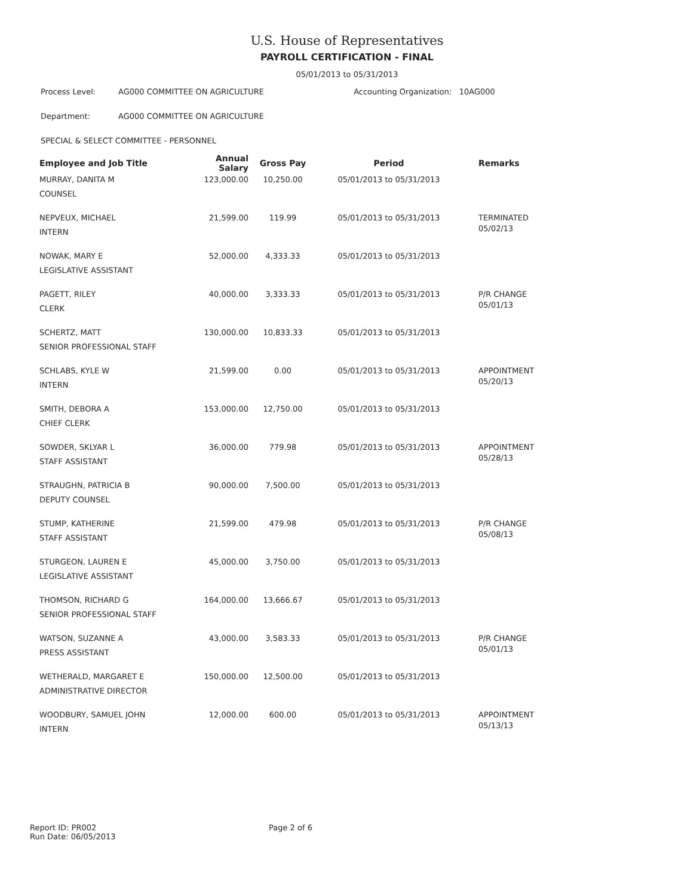U.S. House of Representatives
PAYROLL CERTIFICATION - FINAL
05/01/2013 to 05/31/2013
Process Level: AG000 COMMITTEE ON AGRICULTURE Accounting Organization: 10AG000
Department: AG000 COMMITTEE ON AGRICULTURE
SPECIAL & SELECT COMMITTEE - PERSONNEL
| Employee and Job Title | Annual Salary | Gross Pay | Period | Remarks |
| --- | --- | --- | --- | --- |
| MURRAY, DANITA M COUNSEL | 123,000.00 | 10,250.00 | 05/01/2013 to 05/31/2013 | |
| NEPVEUX, MICHAEL INTERN | 21,599.00 | 119.99 | 05/01/2013 to 05/31/2013 | TERMINATED 05/02/13 |
| NOWAK, MARY E LEGISLATIVE ASSISTANT | 52,000.00 | 4,333.33 | 05/01/2013 to 05/31/2013 | |
| PAGETT, RILEY CLERK | 40,000.00 | 3,333.33 | 05/01/2013 to 05/31/2013 | P/R CHANGE 05/01/13 |
| SCHERTZ, MATT SENIOR PROFESSIONAL STAFF | 130,000.00 | 10,833.33 | 05/01/2013 to 05/31/2013 | |
| SCHLABS, KYLE W INTERN | 21,599.00 | 0.00 | 05/01/2013 to 05/31/2013 | APPOINTMENT 05/20/13 |
| SMITH, DEBORA A CHIEF CLERK | 153,000.00 | 12,750.00 | 05/01/2013 to 05/31/2013 | |
| SOWDER, SKLYAR L STAFF ASSISTANT | 36,000.00 | 779.98 | 05/01/2013 to 05/31/2013 | APPOINTMENT 05/28/13 |
| STRAUGHN, PATRICIA B DEPUTY COUNSEL | 90,000.00 | 7,500.00 | 05/01/2013 to 05/31/2013 | |
| STUMP, KATHERINE STAFF ASSISTANT | 21,599.00 | 479.98 | 05/01/2013 to 05/31/2013 | P/R CHANGE 05/08/13 |
| STURGEON, LAUREN E LEGISLATIVE ASSISTANT | 45,000.00 | 3,750.00 | 05/01/2013 to 05/31/2013 | |
| THOMSON, RICHARD G SENIOR PROFESSIONAL STAFF | 164,000.00 | 13,666.67 | 05/01/2013 to 05/31/2013 | |
| WATSON, SUZANNE A PRESS ASSISTANT | 43,000.00 | 3,583.33 | 05/01/2013 to 05/31/2013 | P/R CHANGE 05/01/13 |
| WETHERALD, MARGARET E ADMINISTRATIVE DIRECTOR | 150,000.00 | 12,500.00 | 05/01/2013 to 05/31/2013 | |
| WOODBURY, SAMUEL JOHN INTERN | 12,000.00 | 600.00 | 05/01/2013 to 05/31/2013 | APPOINTMENT 05/13/13 |
Report ID: PR002
Run Date: 06/05/2013
Page 2 of 6